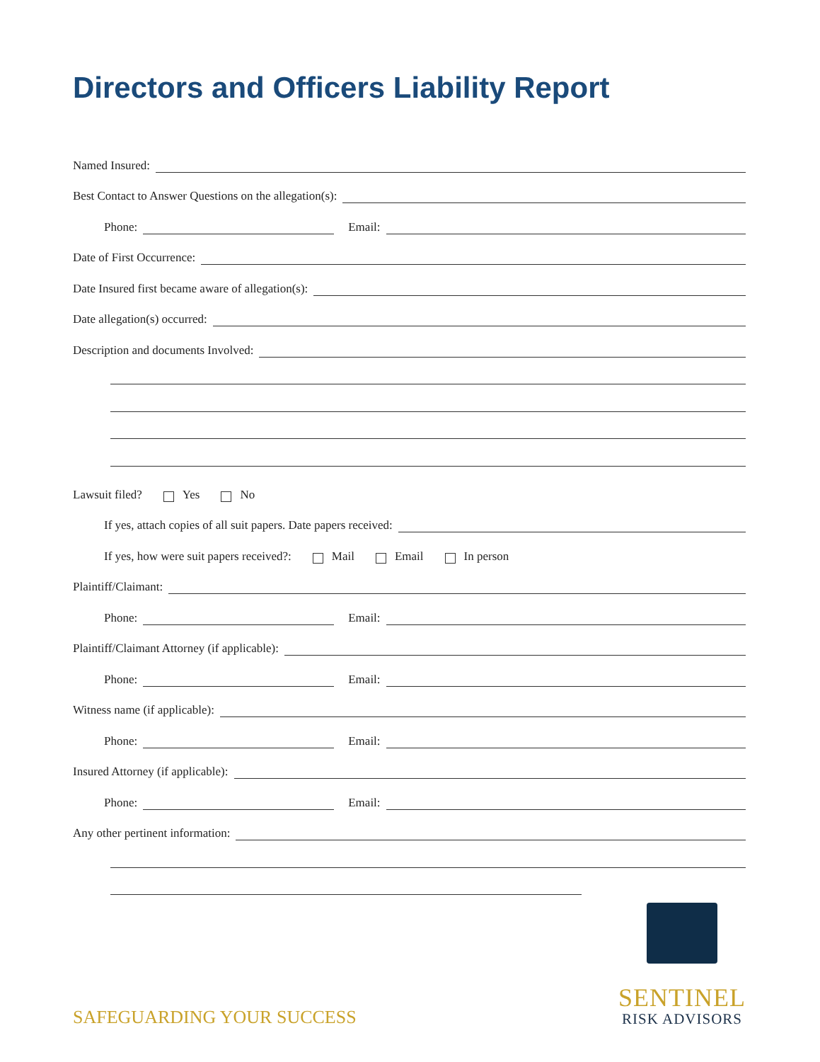Directors and Officers Liability Report
Named Insured:
Best Contact to Answer Questions on the allegation(s):
Phone: Email:
Date of First Occurrence:
Date Insured first became aware of allegation(s):
Date allegation(s) occurred:
Description and documents Involved:
Lawsuit filed? Yes No
If yes, attach copies of all suit papers. Date papers received:
If yes, how were suit papers received?: Mail Email In person
Plaintiff/Claimant:
Phone: Email:
Plaintiff/Claimant Attorney (if applicable):
Phone: Email:
Witness name (if applicable):
Phone: Email:
Insured Attorney (if applicable):
Phone: Email:
Any other pertinent information:
SAFEGUARDING YOUR SUCCESS
SENTINEL
RISK ADVISORS